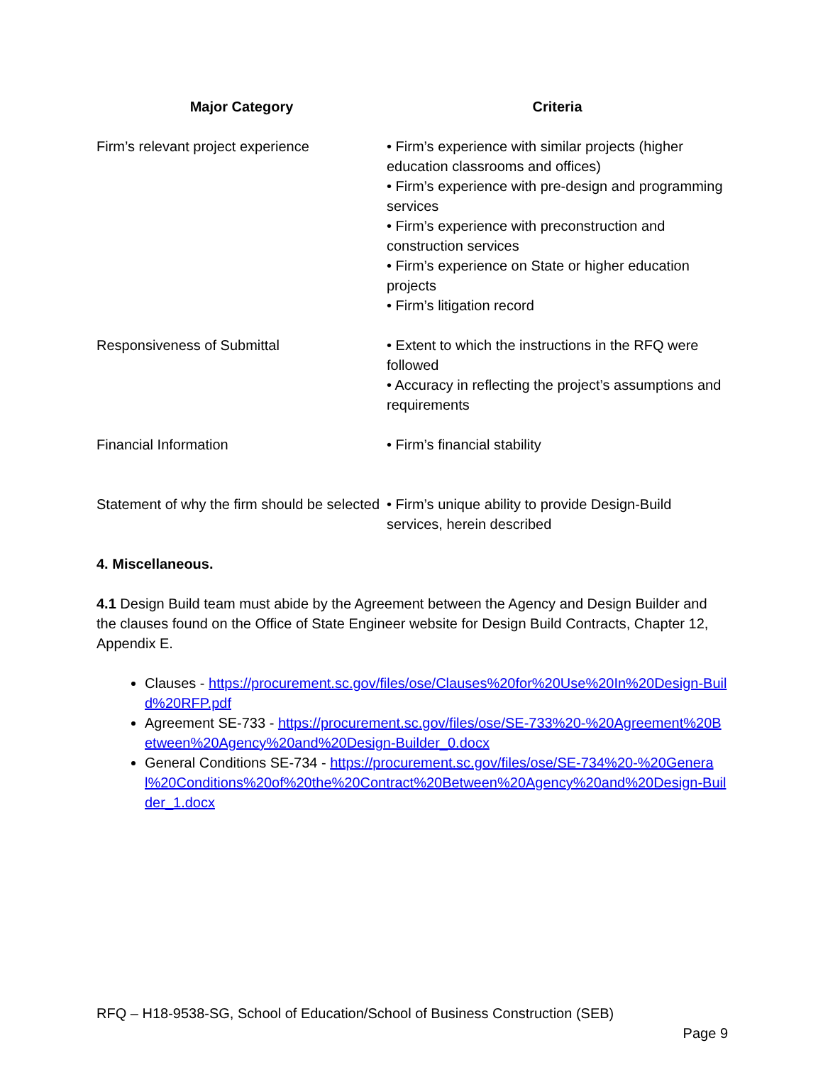| Major Category | Criteria |
| --- | --- |
| Firm’s relevant project experience | • Firm’s experience with similar projects (higher education classrooms and offices) • Firm’s experience with pre-design and programming services • Firm’s experience with preconstruction and construction services • Firm’s experience on State or higher education projects • Firm’s litigation record |
| Responsiveness of Submittal | • Extent to which the instructions in the RFQ were followed • Accuracy in reflecting the project’s assumptions and requirements |
| Financial Information | • Firm’s financial stability |
| Statement of why the firm should be selected | • Firm’s unique ability to provide Design-Build services, herein described |
4. Miscellaneous.
4.1 Design Build team must abide by the Agreement between the Agency and Design Builder and the clauses found on the Office of State Engineer website for Design Build Contracts, Chapter 12, Appendix E.
Clauses - https://procurement.sc.gov/files/ose/Clauses%20for%20Use%20In%20Design-Build%20RFP.pdf
Agreement SE-733 - https://procurement.sc.gov/files/ose/SE-733%20-%20Agreement%20Between%20Agency%20and%20Design-Builder_0.docx
General Conditions SE-734 - https://procurement.sc.gov/files/ose/SE-734%20-%20General%20Conditions%20of%20the%20Contract%20Between%20Agency%20and%20Design-Builder_1.docx
RFQ – H18-9538-SG, School of Education/School of Business Construction (SEB)
Page 9